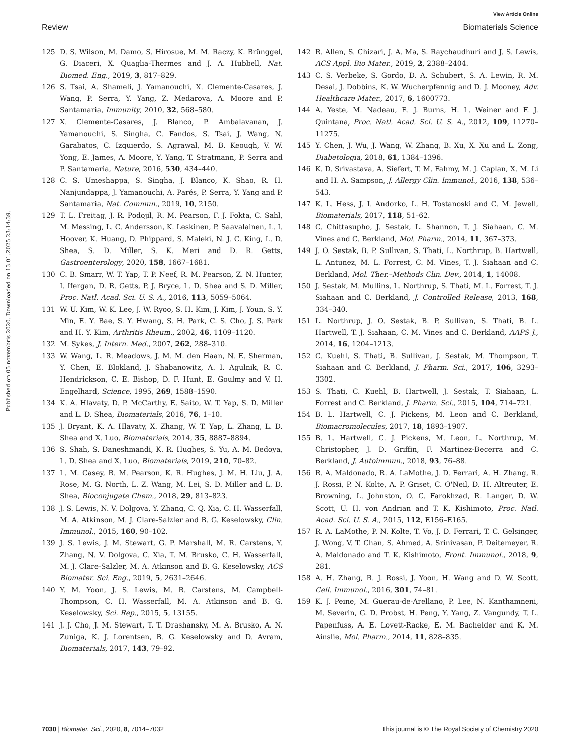View Article Online
Review Biomaterials Science
Published on 05 novembris 2020. Downloaded on 13.01.2025 23:14:39.
125 D. S. Wilson, M. Damo, S. Hirosue, M. M. Raczy, K. Brünggel, G. Diaceri, X. Quaglia-Thermes and J. A. Hubbell, Nat. Biomed. Eng., 2019, 3, 817–829.
126 S. Tsai, A. Shameli, J. Yamanouchi, X. Clemente-Casares, J. Wang, P. Serra, Y. Yang, Z. Medarova, A. Moore and P. Santamaria, Immunity, 2010, 32, 568–580.
127 X. Clemente-Casares, J. Blanco, P. Ambalavanan, J. Yamanouchi, S. Singha, C. Fandos, S. Tsai, J. Wang, N. Garabatos, C. Izquierdo, S. Agrawal, M. B. Keough, V. W. Yong, E. James, A. Moore, Y. Yang, T. Stratmann, P. Serra and P. Santamaria, Nature, 2016, 530, 434–440.
128 C. S. Umeshappa, S. Singha, J. Blanco, K. Shao, R. H. Nanjundappa, J. Yamanouchi, A. Parés, P. Serra, Y. Yang and P. Santamaria, Nat. Commun., 2019, 10, 2150.
129 T. L. Freitag, J. R. Podojil, R. M. Pearson, F. J. Fokta, C. Sahl, M. Messing, L. C. Andersson, K. Leskinen, P. Saavalainen, L. I. Hoover, K. Huang, D. Phippard, S. Maleki, N. J. C. King, L. D. Shea, S. D. Miller, S. K. Meri and D. R. Getts, Gastroenterology, 2020, 158, 1667–1681.
130 C. B. Smarr, W. T. Yap, T. P. Neef, R. M. Pearson, Z. N. Hunter, I. Ifergan, D. R. Getts, P. J. Bryce, L. D. Shea and S. D. Miller, Proc. Natl. Acad. Sci. U. S. A., 2016, 113, 5059–5064.
131 W. U. Kim, W. K. Lee, J. W. Ryoo, S. H. Kim, J. Kim, J. Youn, S. Y. Min, E. Y. Bae, S. Y. Hwang, S. H. Park, C. S. Cho, J. S. Park and H. Y. Kim, Arthritis Rheum., 2002, 46, 1109–1120.
132 M. Sykes, J. Intern. Med., 2007, 262, 288–310.
133 W. Wang, L. R. Meadows, J. M. M. den Haan, N. E. Sherman, Y. Chen, E. Blokland, J. Shabanowitz, A. I. Agulnik, R. C. Hendrickson, C. E. Bishop, D. F. Hunt, E. Goulmy and V. H. Engelhard, Science, 1995, 269, 1588–1590.
134 K. A. Hlavaty, D. P. McCarthy, E. Saito, W. T. Yap, S. D. Miller and L. D. Shea, Biomaterials, 2016, 76, 1–10.
135 J. Bryant, K. A. Hlavaty, X. Zhang, W. T. Yap, L. Zhang, L. D. Shea and X. Luo, Biomaterials, 2014, 35, 8887–8894.
136 S. Shah, S. Daneshmandi, K. R. Hughes, S. Yu, A. M. Bedoya, L. D. Shea and X. Luo, Biomaterials, 2019, 210, 70–82.
137 L. M. Casey, R. M. Pearson, K. R. Hughes, J. M. H. Liu, J. A. Rose, M. G. North, L. Z. Wang, M. Lei, S. D. Miller and L. D. Shea, Bioconjugate Chem., 2018, 29, 813–823.
138 J. S. Lewis, N. V. Dolgova, Y. Zhang, C. Q. Xia, C. H. Wasserfall, M. A. Atkinson, M. J. Clare-Salzler and B. G. Keselowsky, Clin. Immunol., 2015, 160, 90–102.
139 J. S. Lewis, J. M. Stewart, G. P. Marshall, M. R. Carstens, Y. Zhang, N. V. Dolgova, C. Xia, T. M. Brusko, C. H. Wasserfall, M. J. Clare-Salzler, M. A. Atkinson and B. G. Keselowsky, ACS Biomater. Sci. Eng., 2019, 5, 2631–2646.
140 Y. M. Yoon, J. S. Lewis, M. R. Carstens, M. Campbell-Thompson, C. H. Wasserfall, M. A. Atkinson and B. G. Keselowsky, Sci. Rep., 2015, 5, 13155.
141 J. J. Cho, J. M. Stewart, T. T. Drashansky, M. A. Brusko, A. N. Zuniga, K. J. Lorentsen, B. G. Keselowsky and D. Avram, Biomaterials, 2017, 143, 79–92.
142 R. Allen, S. Chizari, J. A. Ma, S. Raychaudhuri and J. S. Lewis, ACS Appl. Bio Mater., 2019, 2, 2388–2404.
143 C. S. Verbeke, S. Gordo, D. A. Schubert, S. A. Lewin, R. M. Desai, J. Dobbins, K. W. Wucherpfennig and D. J. Mooney, Adv. Healthcare Mater., 2017, 6, 1600773.
144 A. Yeste, M. Nadeau, E. J. Burns, H. L. Weiner and F. J. Quintana, Proc. Natl. Acad. Sci. U. S. A., 2012, 109, 11270–11275.
145 Y. Chen, J. Wu, J. Wang, W. Zhang, B. Xu, X. Xu and L. Zong, Diabetologia, 2018, 61, 1384–1396.
146 K. D. Srivastava, A. Siefert, T. M. Fahmy, M. J. Caplan, X. M. Li and H. A. Sampson, J. Allergy Clin. Immunol., 2016, 138, 536–543.
147 K. L. Hess, J. I. Andorko, L. H. Tostanoski and C. M. Jewell, Biomaterials, 2017, 118, 51–62.
148 C. Chittasupho, J. Sestak, L. Shannon, T. J. Siahaan, C. M. Vines and C. Berkland, Mol. Pharm., 2014, 11, 367–373.
149 J. O. Sestak, B. P. Sullivan, S. Thati, L. Northrup, B. Hartwell, L. Antunez, M. L. Forrest, C. M. Vines, T. J. Siahaan and C. Berkland, Mol. Ther.–Methods Clin. Dev., 2014, 1, 14008.
150 J. Sestak, M. Mullins, L. Northrup, S. Thati, M. L. Forrest, T. J. Siahaan and C. Berkland, J. Controlled Release, 2013, 168, 334–340.
151 L. Northrup, J. O. Sestak, B. P. Sullivan, S. Thati, B. L. Hartwell, T. J. Siahaan, C. M. Vines and C. Berkland, AAPS J., 2014, 16, 1204–1213.
152 C. Kuehl, S. Thati, B. Sullivan, J. Sestak, M. Thompson, T. Siahaan and C. Berkland, J. Pharm. Sci., 2017, 106, 3293–3302.
153 S. Thati, C. Kuehl, B. Hartwell, J. Sestak, T. Siahaan, L. Forrest and C. Berkland, J. Pharm. Sci., 2015, 104, 714–721.
154 B. L. Hartwell, C. J. Pickens, M. Leon and C. Berkland, Biomacromolecules, 2017, 18, 1893–1907.
155 B. L. Hartwell, C. J. Pickens, M. Leon, L. Northrup, M. Christopher, J. D. Griffin, F. Martinez-Becerra and C. Berkland, J. Autoimmun., 2018, 93, 76–88.
156 R. A. Maldonado, R. A. LaMothe, J. D. Ferrari, A. H. Zhang, R. J. Rossi, P. N. Kolte, A. P. Griset, C. O'Neil, D. H. Altreuter, E. Browning, L. Johnston, O. C. Farokhzad, R. Langer, D. W. Scott, U. H. von Andrian and T. K. Kishimoto, Proc. Natl. Acad. Sci. U. S. A., 2015, 112, E156–E165.
157 R. A. LaMothe, P. N. Kolte, T. Vo, J. D. Ferrari, T. C. Gelsinger, J. Wong, V. T. Chan, S. Ahmed, A. Srinivasan, P. Deitemeyer, R. A. Maldonado and T. K. Kishimoto, Front. Immunol., 2018, 9, 281.
158 A. H. Zhang, R. J. Rossi, J. Yoon, H. Wang and D. W. Scott, Cell. Immunol., 2016, 301, 74–81.
159 K. J. Peine, M. Guerau-de-Arellano, P. Lee, N. Kanthamneni, M. Severin, G. D. Probst, H. Peng, Y. Yang, Z. Vangundy, T. L. Papenfuss, A. E. Lovett-Racke, E. M. Bachelder and K. M. Ainslie, Mol. Pharm., 2014, 11, 828–835.
7030 | Biomater. Sci., 2020, 8, 7014–7032 This journal is © The Royal Society of Chemistry 2020